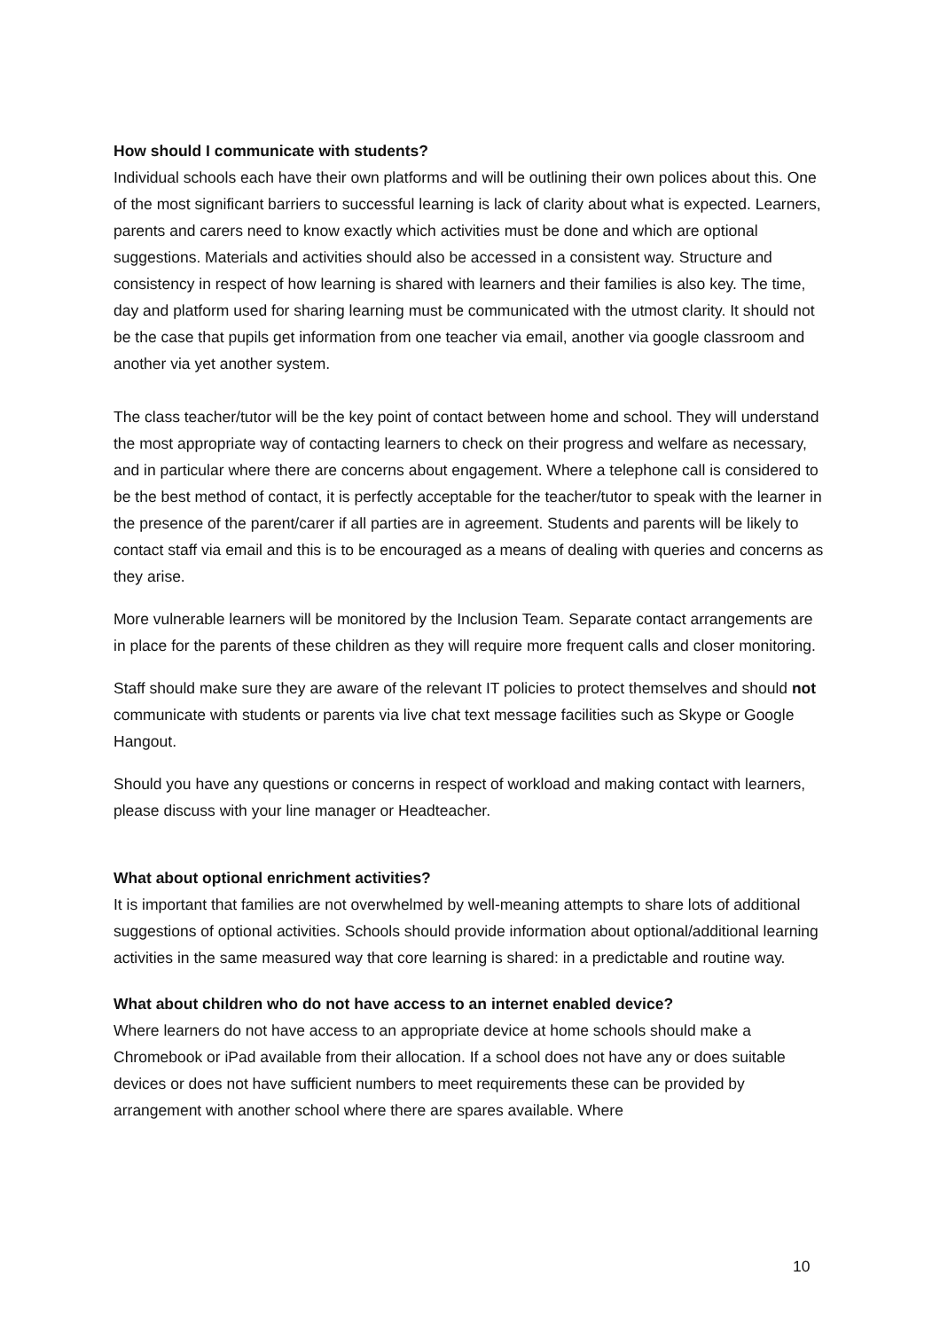How should I communicate with students?
Individual schools each have their own platforms and will be outlining their own polices about this. One of the most significant barriers to successful learning is lack of clarity about what is expected. Learners, parents and carers need to know exactly which activities must be done and which are optional suggestions. Materials and activities should also be accessed in a consistent way. Structure and consistency in respect of how learning is shared with learners and their families is also key. The time, day and platform used for sharing learning must be communicated with the utmost clarity. It should not be the case that pupils get information from one teacher via email, another via google classroom and another via yet another system.
The class teacher/tutor will be the key point of contact between home and school. They will understand the most appropriate way of contacting learners to check on their progress and welfare as necessary, and in particular where there are concerns about engagement. Where a telephone call is considered to be the best method of contact, it is perfectly acceptable for the teacher/tutor to speak with the learner in the presence of the parent/carer if all parties are in agreement. Students and parents will be likely to contact staff via email and this is to be encouraged as a means of dealing with queries and concerns as they arise.
More vulnerable learners will be monitored by the Inclusion Team. Separate contact arrangements are in place for the parents of these children as they will require more frequent calls and closer monitoring.
Staff should make sure they are aware of the relevant IT policies to protect themselves and should not communicate with students or parents via live chat text message facilities such as Skype or Google Hangout.
Should you have any questions or concerns in respect of workload and making contact with learners, please discuss with your line manager or Headteacher.
What about optional enrichment activities?
It is important that families are not overwhelmed by well-meaning attempts to share lots of additional suggestions of optional activities. Schools should provide information about optional/additional learning activities in the same measured way that core learning is shared: in a predictable and routine way.
What about children who do not have access to an internet enabled device?
Where learners do not have access to an appropriate device at home schools should make a Chromebook or iPad available from their allocation. If a school does not have any or does suitable devices or does not have sufficient numbers to meet requirements these can be provided by arrangement with another school where there are spares available. Where
10